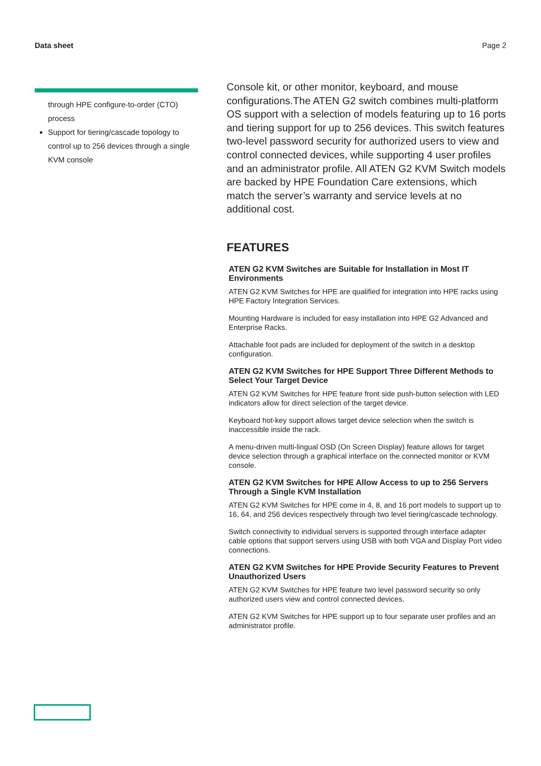Data sheet Page 2
through HPE configure-to-order (CTO) process
Support for tiering/cascade topology to control up to 256 devices through a single KVM console
Console kit, or other monitor, keyboard, and mouse configurations.The ATEN G2 switch combines multi-platform OS support with a selection of models featuring up to 16 ports and tiering support for up to 256 devices. This switch features two-level password security for authorized users to view and control connected devices, while supporting 4 user profiles and an administrator profile. All ATEN G2 KVM Switch models are backed by HPE Foundation Care extensions, which match the server’s warranty and service levels at no additional cost.
FEATURES
ATEN G2 KVM Switches are Suitable for Installation in Most IT Environments
ATEN G2 KVM Switches for HPE are qualified for integration into HPE racks using HPE Factory Integration Services.
Mounting Hardware is included for easy installation into HPE G2 Advanced and Enterprise Racks.
Attachable foot pads are included for deployment of the switch in a desktop configuration.
ATEN G2 KVM Switches for HPE Support Three Different Methods to Select Your Target Device
ATEN G2 KVM Switches for HPE feature front side push-button selection with LED indicators allow for direct selection of the target device.
Keyboard hot-key support allows target device selection when the switch is inaccessible inside the rack.
A menu-driven multi-lingual OSD (On Screen Display) feature allows for target device selection through a graphical interface on the connected monitor or KVM console.
ATEN G2 KVM Switches for HPE Allow Access to up to 256 Servers Through a Single KVM Installation
ATEN G2 KVM Switches for HPE come in 4, 8, and 16 port models to support up to 16, 64, and 256 devices respectively through two level tiering/cascade technology.
Switch connectivity to individual servers is supported through interface adapter cable options that support servers using USB with both VGA and Display Port video connections.
ATEN G2 KVM Switches for HPE Provide Security Features to Prevent Unauthorized Users
ATEN G2 KVM Switches for HPE feature two level password security so only authorized users view and control connected devices.
ATEN G2 KVM Switches for HPE support up to four separate user profiles and an administrator profile.